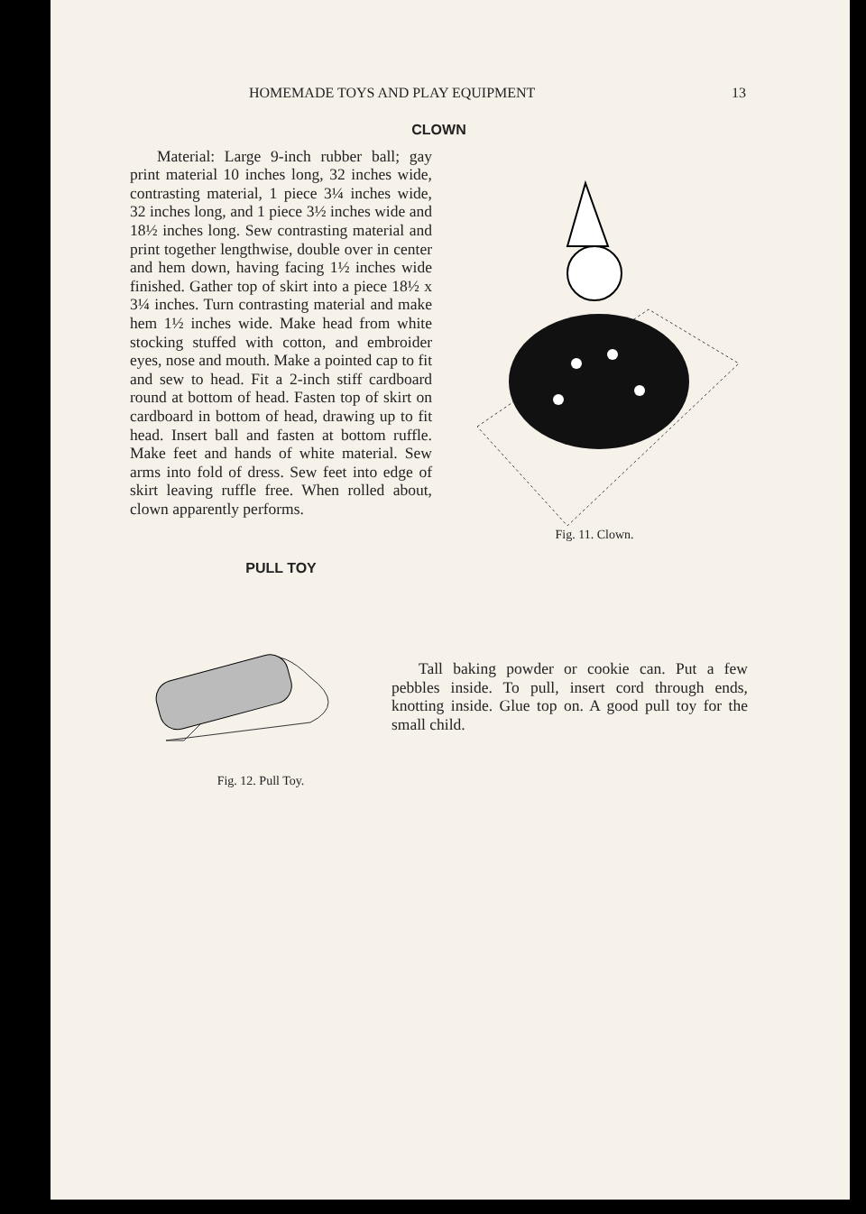HOMEMADE TOYS AND PLAY EQUIPMENT 13
CLOWN
Fig. 11. Clown.
Material: Large 9-inch rubber ball; gay print material 10 inches long, 32 inches wide, contrasting material, 1 piece 3¼ inches wide, 32 inches long, and 1 piece 3½ inches wide and 18½ inches long. Sew contrasting material and print together lengthwise, double over in center and hem down, having facing 1½ inches wide finished. Gather top of skirt into a piece 18½ x 3¼ inches. Turn contrasting material and make hem 1½ inches wide. Make head from white stocking stuffed with cotton, and embroider eyes, nose and mouth. Make a pointed cap to fit and sew to head. Fit a 2-inch stiff cardboard round at bottom of head. Fasten top of skirt on cardboard in bottom of head, drawing up to fit head. Insert ball and fasten at bottom ruffle. Make feet and hands of white material. Sew arms into fold of dress. Sew feet into edge of skirt leaving ruffle free. When rolled about, clown apparently performs.
PULL TOY
Fig. 12. Pull Toy.
Tall baking powder or cookie can. Put a few pebbles inside. To pull, insert cord through ends, knotting inside. Glue top on. A good pull toy for the small child.